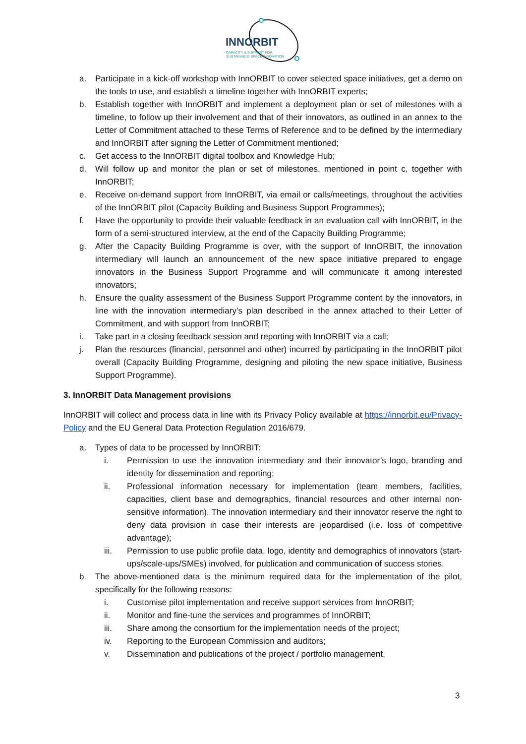INNORBIT
CAPACITY & SUPPORT FOR
SUSTAINABLE SPACE INNOVATION
a. Participate in a kick-off workshop with InnORBIT to cover selected space initiatives, get a demo on the tools to use, and establish a timeline together with InnORBIT experts;
b. Establish together with InnORBIT and implement a deployment plan or set of milestones with a timeline, to follow up their involvement and that of their innovators, as outlined in an annex to the Letter of Commitment attached to these Terms of Reference and to be defined by the intermediary and InnORBIT after signing the Letter of Commitment mentioned;
c. Get access to the InnORBIT digital toolbox and Knowledge Hub;
d. Will follow up and monitor the plan or set of milestones, mentioned in point c, together with InnORBIT;
e. Receive on-demand support from InnORBIT, via email or calls/meetings, throughout the activities of the InnORBIT pilot (Capacity Building and Business Support Programmes);
f. Have the opportunity to provide their valuable feedback in an evaluation call with InnORBIT, in the form of a semi-structured interview, at the end of the Capacity Building Programme;
g. After the Capacity Building Programme is over, with the support of InnORBIT, the innovation intermediary will launch an announcement of the new space initiative prepared to engage innovators in the Business Support Programme and will communicate it among interested innovators;
h. Ensure the quality assessment of the Business Support Programme content by the innovators, in line with the innovation intermediary’s plan described in the annex attached to their Letter of Commitment, and with support from InnORBIT;
i. Take part in a closing feedback session and reporting with InnORBIT via a call;
j. Plan the resources (financial, personnel and other) incurred by participating in the InnORBIT pilot overall (Capacity Building Programme, designing and piloting the new space initiative, Business Support Programme).
3. InnORBIT Data Management provisions
InnORBIT will collect and process data in line with its Privacy Policy available at https://innorbit.eu/Privacy-Policy and the EU General Data Protection Regulation 2016/679.
a. Types of data to be processed by InnORBIT:
i. Permission to use the innovation intermediary and their innovator’s logo, branding and identity for dissemination and reporting;
ii. Professional information necessary for implementation (team members, facilities, capacities, client base and demographics, financial resources and other internal non-sensitive information). The innovation intermediary and their innovator reserve the right to deny data provision in case their interests are jeopardised (i.e. loss of competitive advantage);
iii. Permission to use public profile data, logo, identity and demographics of innovators (start-ups/scale-ups/SMEs) involved, for publication and communication of success stories.
b. The above-mentioned data is the minimum required data for the implementation of the pilot, specifically for the following reasons:
i. Customise pilot implementation and receive support services from InnORBIT;
ii. Monitor and fine-tune the services and programmes of InnORBIT;
iii. Share among the consortium for the implementation needs of the project;
iv. Reporting to the European Commission and auditors;
v. Dissemination and publications of the project / portfolio management.
3